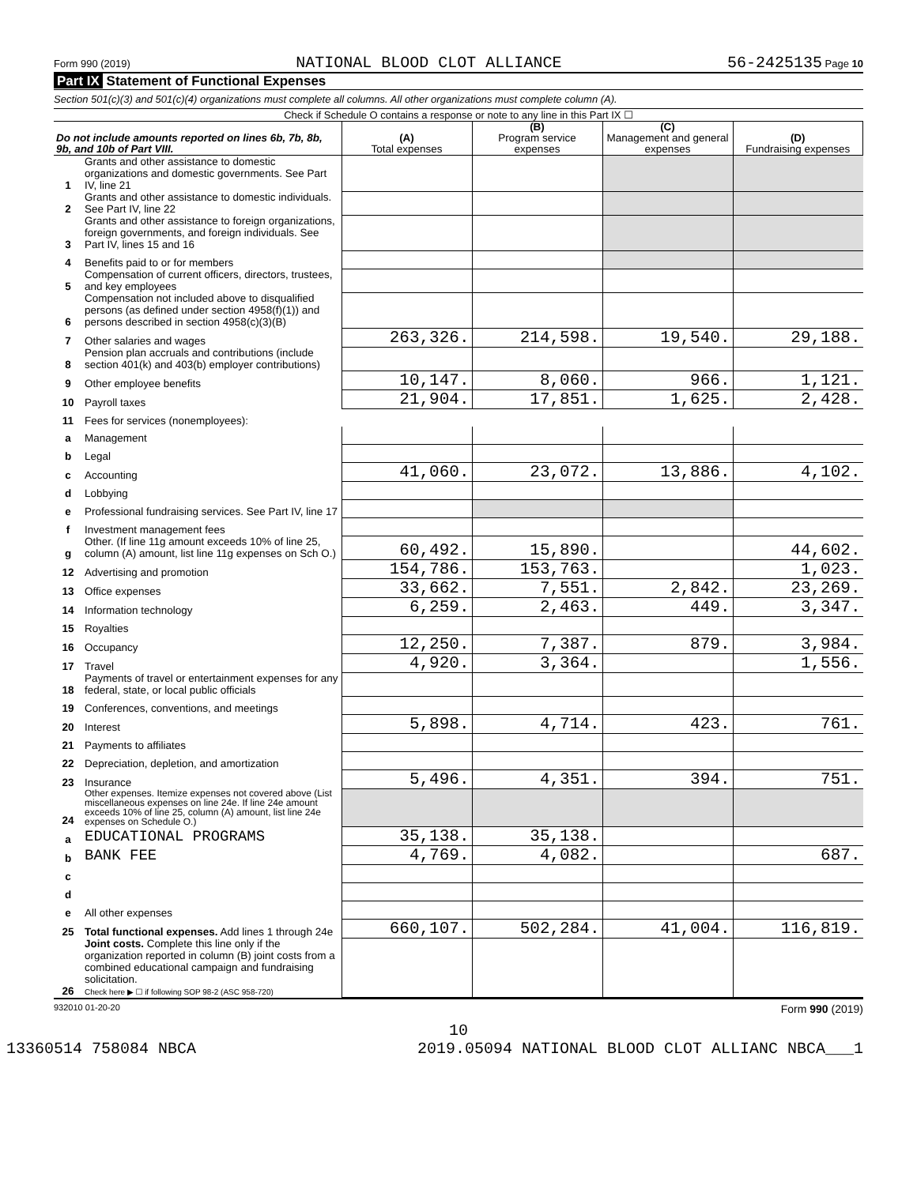Form 990 (2019) NATIONAL BLOOD CLOT ALLIANCE 56-2425135 Page 10
Part IX Statement of Functional Expenses
Section 501(c)(3) and 501(c)(4) organizations must complete all columns. All other organizations must complete column (A).
Check if Schedule O contains a response or note to any line in this Part IX ☐
| Do not include amounts reported on lines 6b, 7b, 8b, 9b, and 10b of Part VIII. | | (A) Total expenses | (B) Program service expenses | (C) Management and general expenses | (D) Fundraising expenses |
| --- | --- | --- | --- | --- | --- |
| 1 | Grants and other assistance to domestic organizations and domestic governments. See Part IV, line 21 | | | | |
| 2 | Grants and other assistance to domestic individuals. See Part IV, line 22 | | | | |
| 3 | Grants and other assistance to foreign organizations, foreign governments, and foreign individuals. See Part IV, lines 15 and 16 | | | | |
| 4 | Benefits paid to or for members | | | | |
| 5 | Compensation of current officers, directors, trustees, and key employees | | | | |
| 6 | Compensation not included above to disqualified persons (as defined under section 4958(f)(1)) and persons described in section 4958(c)(3)(B) | | | | |
| 7 | Other salaries and wages | 263,326. | 214,598. | 19,540. | 29,188. |
| 8 | Pension plan accruals and contributions (include section 401(k) and 403(b) employer contributions) | | | | |
| 9 | Other employee benefits | 10,147. | 8,060. | 966. | 1,121. |
| 10 | Payroll taxes | 21,904. | 17,851. | 1,625. | 2,428. |
| 11 | Fees for services (nonemployees): | | | | |
| a | Management | | | | |
| b | Legal | | | | |
| c | Accounting | 41,060. | 23,072. | 13,886. | 4,102. |
| d | Lobbying | | | | |
| e | Professional fundraising services. See Part IV, line 17 | | | | |
| f | Investment management fees | | | | |
| g | Other. (If line 11g amount exceeds 10% of line 25, column (A) amount, list line 11g expenses on Sch O.) | 60,492. | 15,890. | | 44,602. |
| 12 | Advertising and promotion | 154,786. | 153,763. | | 1,023. |
| 13 | Office expenses | 33,662. | 7,551. | 2,842. | 23,269. |
| 14 | Information technology | 6,259. | 2,463. | 449. | 3,347. |
| 15 | Royalties | | | | |
| 16 | Occupancy | 12,250. | 7,387. | 879. | 3,984. |
| 17 | Travel | 4,920. | 3,364. | | 1,556. |
| 18 | Payments of travel or entertainment expenses for any federal, state, or local public officials | | | | |
| 19 | Conferences, conventions, and meetings | | | | |
| 20 | Interest | 5,898. | 4,714. | 423. | 761. |
| 21 | Payments to affiliates | | | | |
| 22 | Depreciation, depletion, and amortization | | | | |
| 23 | Insurance | 5,496. | 4,351. | 394. | 751. |
| 24 | Other expenses. Itemize expenses not covered above (List miscellaneous expenses on line 24e. If line 24e amount exceeds 10% of line 25, column (A) amount, list line 24e expenses on Schedule O.) | | | | |
| a | EDUCATIONAL PROGRAMS | 35,138. | 35,138. | | |
| b | BANK FEE | 4,769. | 4,082. | | 687. |
| c | | | | | |
| d | | | | | |
| e | All other expenses | | | | |
| 25 | Total functional expenses. Add lines 1 through 24e | 660,107. | 502,284. | 41,004. | 116,819. |
| 26 | Joint costs. Complete this line only if the organization reported in column (B) joint costs from a combined educational campaign and fundraising solicitation. Check here ▶ ☐ if following SOP 98-2 (ASC 958-720) | | | | |
932010 01-20-20 Form 990 (2019)
10
13360514 758084 NBCA 2019.05094 NATIONAL BLOOD CLOT ALLIANC NBCA___1